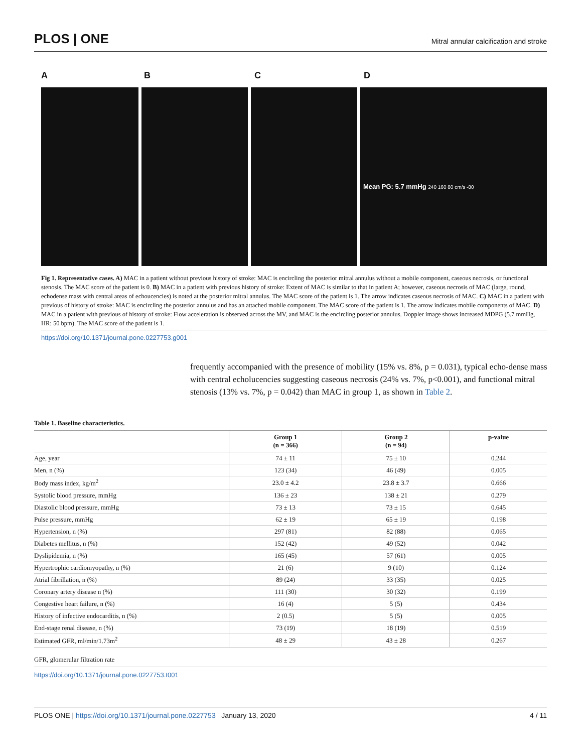PLOS | ONE Mitral annular calcification and stroke
ABCD
Mean PG: 5.7 mmHg 240 160 80 cm/s -80
Fig 1. Representative cases. A) MAC in a patient without previous history of stroke: MAC is encircling the posterior mitral annulus without a mobile component, caseous necrosis, or functional stenosis. The MAC score of the patient is 0. B) MAC in a patient with previous history of stroke: Extent of MAC is similar to that in patient A; however, caseous necrosis of MAC (large, round, echodense mass with central areas of echoucencies) is noted at the posterior mitral annulus. The MAC score of the patient is 1. The arrow indicates caseous necrosis of MAC. C) MAC in a patient with previous of history of stroke: MAC is encircling the posterior annulus and has an attached mobile component. The MAC score of the patient is 1. The arrow indicates mobile components of MAC. D) MAC in a patient with previous of history of stroke: Flow acceleration is observed across the MV, and MAC is the encircling posterior annulus. Doppler image shows increased MDPG (5.7 mmHg, HR: 50 bpm). The MAC score of the patient is 1.
https://doi.org/10.1371/journal.pone.0227753.g001
frequently accompanied with the presence of mobility (15% vs. 8%, p = 0.031), typical echo-dense mass with central echolucencies suggesting caseous necrosis (24% vs. 7%, p<0.001), and functional mitral stenosis (13% vs. 7%, p = 0.042) than MAC in group 1, as shown in Table 2.
Table 1. Baseline characteristics.
| | Group 1 (n = 366) | Group 2 (n = 94) | p-value |
| --- | --- | --- | --- |
| Age, year | 74 ± 11 | 75 ± 10 | 0.244 |
| Men, n (%) | 123 (34) | 46 (49) | 0.005 |
| Body mass index, kg/m<sup>2</sup> | 23.0 ± 4.2 | 23.8 ± 3.7 | 0.666 |
| Systolic blood pressure, mmHg | 136 ± 23 | 138 ± 21 | 0.279 |
| Diastolic blood pressure, mmHg | 73 ± 13 | 73 ± 15 | 0.645 |
| Pulse pressure, mmHg | 62 ± 19 | 65 ± 19 | 0.198 |
| Hypertension, n (%) | 297 (81) | 82 (88) | 0.065 |
| Diabetes mellitus, n (%) | 152 (42) | 49 (52) | 0.042 |
| Dyslipidemia, n (%) | 165 (45) | 57 (61) | 0.005 |
| Hypertrophic cardiomyopathy, n (%) | 21 (6) | 9 (10) | 0.124 |
| Atrial fibrillation, n (%) | 89 (24) | 33 (35) | 0.025 |
| Coronary artery disease n (%) | 111 (30) | 30 (32) | 0.199 |
| Congestive heart failure, n (%) | 16 (4) | 5 (5) | 0.434 |
| History of infective endocarditis, n (%) | 2 (0.5) | 5 (5) | 0.005 |
| End-stage renal disease, n (%) | 73 (19) | 18 (19) | 0.519 |
| Estimated GFR, ml/min/1.73m<sup>2</sup> | 48 ± 29 | 43 ± 28 | 0.267 |
GFR, glomerular filtration rate
https://doi.org/10.1371/journal.pone.0227753.t001
PLOS ONE | https://doi.org/10.1371/journal.pone.0227753 January 13, 2020 4 / 11